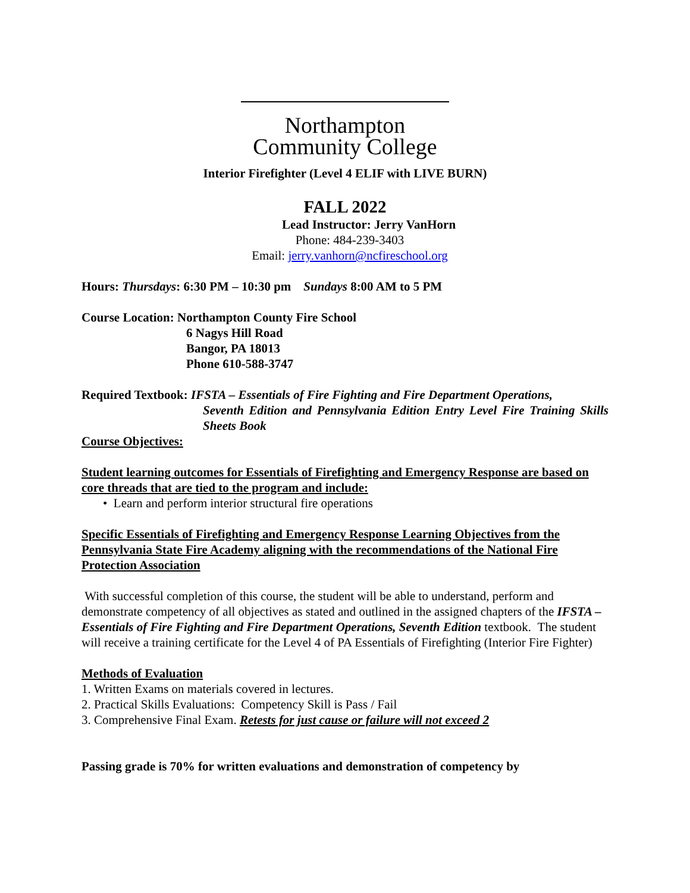Northampton
Community College
Interior Firefighter (Level 4 ELIF with LIVE BURN)
FALL 2022
Lead Instructor: Jerry VanHorn
Phone: 484-239-3403
Email: jerry.vanhorn@ncfireschool.org
Hours: Thursdays: 6:30 PM – 10:30 pm Sundays 8:00 AM to 5 PM
Course Location: Northampton County Fire School
6 Nagys Hill Road
Bangor, PA 18013
Phone 610-588-3747
Required Textbook: IFSTA – Essentials of Fire Fighting and Fire Department Operations,
Seventh Edition and Pennsylvania Edition Entry Level Fire Training Skills Sheets Book
Course Objectives:
Student learning outcomes for Essentials of Firefighting and Emergency Response are based on core threads that are tied to the program and include:
• Learn and perform interior structural fire operations
Specific Essentials of Firefighting and Emergency Response Learning Objectives from the Pennsylvania State Fire Academy aligning with the recommendations of the National Fire Protection Association
With successful completion of this course, the student will be able to understand, perform and demonstrate competency of all objectives as stated and outlined in the assigned chapters of the IFSTA – Essentials of Fire Fighting and Fire Department Operations, Seventh Edition textbook. The student will receive a training certificate for the Level 4 of PA Essentials of Firefighting (Interior Fire Fighter)
Methods of Evaluation
1. Written Exams on materials covered in lectures.
2. Practical Skills Evaluations: Competency Skill is Pass / Fail
3. Comprehensive Final Exam. Retests for just cause or failure will not exceed 2
Passing grade is 70% for written evaluations and demonstration of competency by